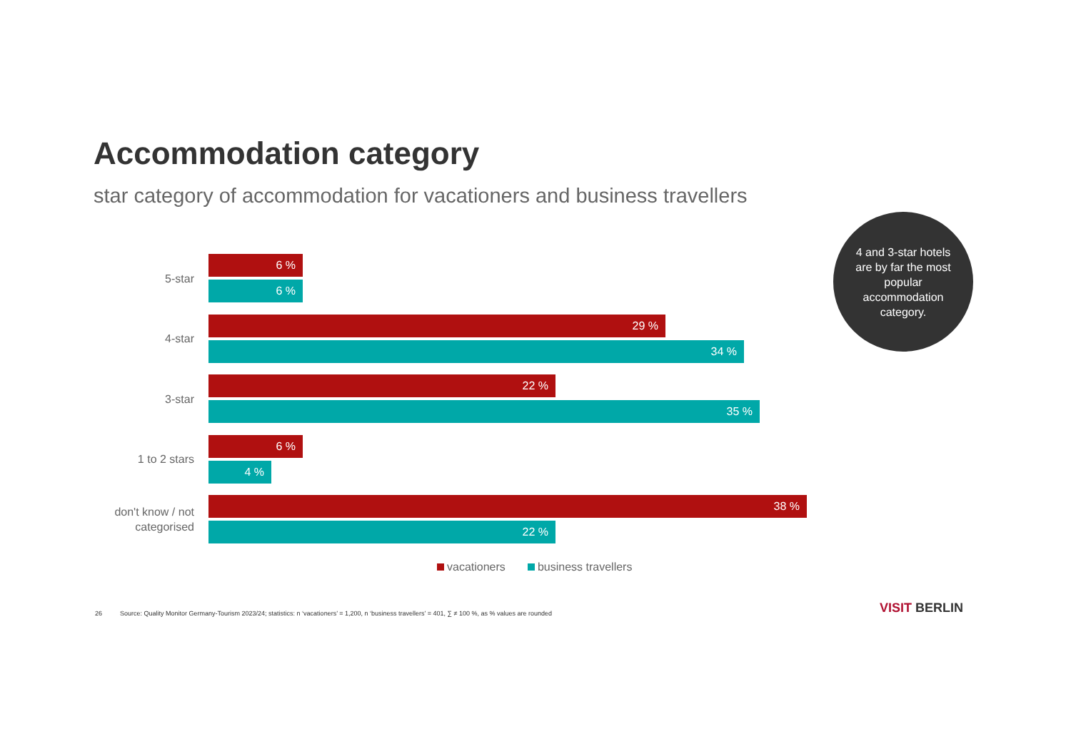Accommodation category
star category of accommodation for vacationers and business travellers
5-star
6 %
6 %
4-star
29 %
34 %
3-star
22 %
35 %
1 to 2 stars
6 %
4 %
don't know / not categorised
38 %
22 %
vacationers business travellers
4 and 3-star hotels are by far the most popular accommodation category.
26 Source: Quality Monitor Germany-Tourism 2023/24; statistics: n ‘vacationers’ = 1,200, n ‘business travellers’ = 401, ∑ ≠ 100 %, as % values are rounded
VISIT BERLIN